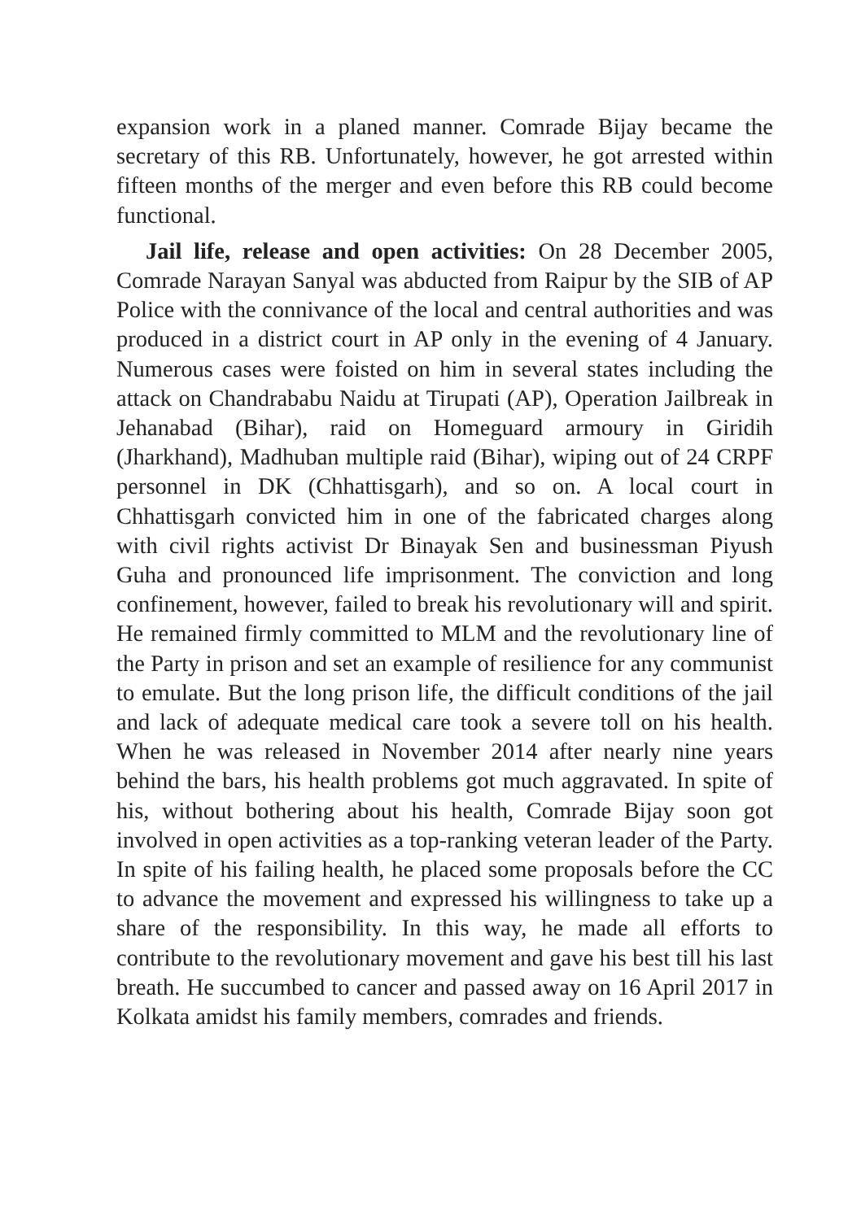expansion work in a planed manner. Comrade Bijay became the secretary of this RB. Unfortunately, however, he got arrested within fifteen months of the merger and even before this RB could become functional.
Jail life, release and open activities: On 28 December 2005, Comrade Narayan Sanyal was abducted from Raipur by the SIB of AP Police with the connivance of the local and central authorities and was produced in a district court in AP only in the evening of 4 January. Numerous cases were foisted on him in several states including the attack on Chandrababu Naidu at Tirupati (AP), Operation Jailbreak in Jehanabad (Bihar), raid on Homeguard armoury in Giridih (Jharkhand), Madhuban multiple raid (Bihar), wiping out of 24 CRPF personnel in DK (Chhattisgarh), and so on. A local court in Chhattisgarh convicted him in one of the fabricated charges along with civil rights activist Dr Binayak Sen and businessman Piyush Guha and pronounced life imprisonment. The conviction and long confinement, however, failed to break his revolutionary will and spirit. He remained firmly committed to MLM and the revolutionary line of the Party in prison and set an example of resilience for any communist to emulate. But the long prison life, the difficult conditions of the jail and lack of adequate medical care took a severe toll on his health. When he was released in November 2014 after nearly nine years behind the bars, his health problems got much aggravated. In spite of his, without bothering about his health, Comrade Bijay soon got involved in open activities as a top-ranking veteran leader of the Party. In spite of his failing health, he placed some proposals before the CC to advance the movement and expressed his willingness to take up a share of the responsibility. In this way, he made all efforts to contribute to the revolutionary movement and gave his best till his last breath. He succumbed to cancer and passed away on 16 April 2017 in Kolkata amidst his family members, comrades and friends.